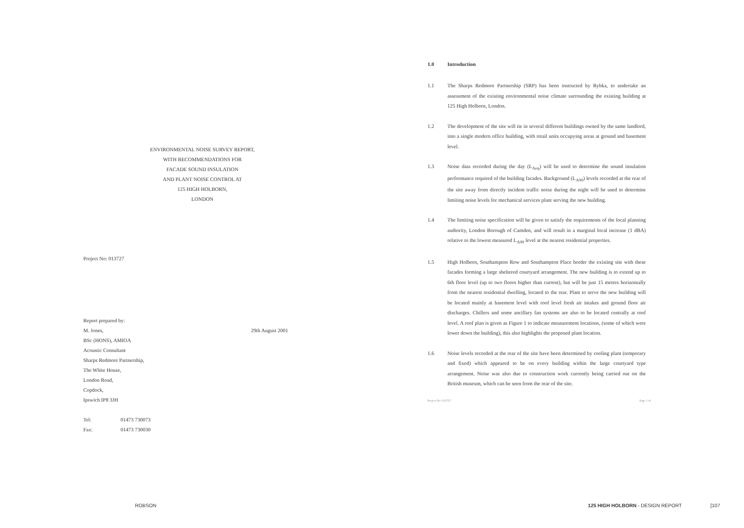ENVIRONMENTAL NOISE SURVEY REPORT,
WITH RECOMMENDATIONS FOR
FACADE SOUND INSULATION
AND PLANT NOISE CONTROL AT
125 HIGH HOLBORN,
LONDON
Project No: 013727
Report prepared by:
M. Jones, 29th August 2001
BSc (HONS), AMIOA
Acoustic Consultant
Sharps Redmore Partnership,
The White House,
London Road,
Copdock,
Ipswich IP8 3JH
Tel: 01473 730073
Fax: 01473 730030
1.0 Introduction
1.1 The Sharps Redmore Partnership (SRP) has been instructed by Rybka, to undertake an assessment of the existing environmental noise climate surrounding the existing building at 125 High Holborn, London.
1.2 The development of the site will tie in several different buildings owned by the same landlord, into a single modern office building, with retail units occupying areas at ground and basement level.
1.3 Noise data recorded during the day (L<sub>Aeq</sub>) will be used to determine the sound insulation performance required of the building facades. Background (L<sub>A90</sub>) levels recorded at the rear of the site away from directly incident traffic noise during the night will be used to determine limiting noise levels for mechanical services plant serving the new building.
1.4 The limiting noise specification will be given to satisfy the requirements of the local planning authority, London Borough of Camden, and will result in a marginal local increase (1 dBA) relative to the lowest measured L<sub>A90</sub> level at the nearest residential properties.
1.5 High Holborn, Southampton Row and Southampton Place border the existing site with these facades forming a large sheltered courtyard arrangement. The new building is to extend up to 6th floor level (up to two floors higher than current), but will be just 15 metres horizontally from the nearest residential dwelling, located to the rear. Plant to serve the new building will be located mainly at basement level with roof level fresh air intakes and ground floor air discharges. Chillers and some ancillary fan systems are also to be located centrally at roof level. A roof plan is given as Figure 1 to indicate measurement locations, (some of which were lower down the building), this also highlights the proposed plant location.
1.6 Noise levels recorded at the rear of the site have been determined by cooling plant (temporary and fixed) which appeared to be on every building within the large courtyard type arrangement. Noise was also due to construction work currently being carried out on the British museum, which can be seen from the rear of the site.
Project No: 013727 Page 1 of
ROBSON 125 HIGH HOLBORN - DESIGN REPORT [107